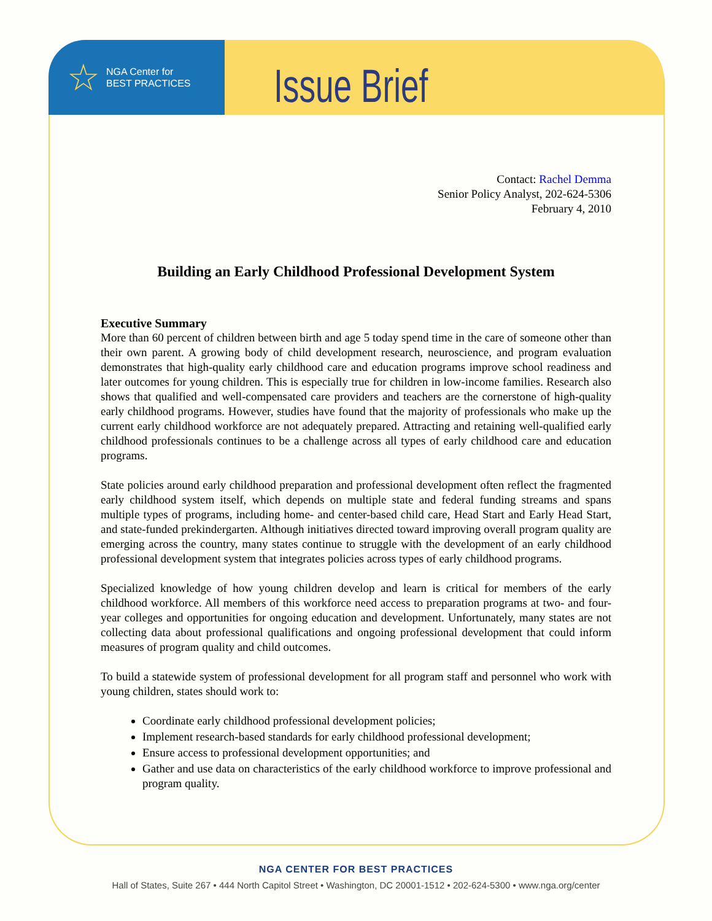☆
NGA Center for
BEST PRACTICES
Issue Brief
Contact: Rachel Demma
Senior Policy Analyst, 202-624-5306
February 4, 2010
Building an Early Childhood Professional Development System
Executive Summary
More than 60 percent of children between birth and age 5 today spend time in the care of someone other than their own parent. A growing body of child development research, neuroscience, and program evaluation demonstrates that high-quality early childhood care and education programs improve school readiness and later outcomes for young children. This is especially true for children in low-income families. Research also shows that qualified and well-compensated care providers and teachers are the cornerstone of high-quality early childhood programs. However, studies have found that the majority of professionals who make up the current early childhood workforce are not adequately prepared. Attracting and retaining well-qualified early childhood professionals continues to be a challenge across all types of early childhood care and education programs.
State policies around early childhood preparation and professional development often reflect the fragmented early childhood system itself, which depends on multiple state and federal funding streams and spans multiple types of programs, including home- and center-based child care, Head Start and Early Head Start, and state-funded prekindergarten. Although initiatives directed toward improving overall program quality are emerging across the country, many states continue to struggle with the development of an early childhood professional development system that integrates policies across types of early childhood programs.
Specialized knowledge of how young children develop and learn is critical for members of the early childhood workforce. All members of this workforce need access to preparation programs at two- and four-year colleges and opportunities for ongoing education and development. Unfortunately, many states are not collecting data about professional qualifications and ongoing professional development that could inform measures of program quality and child outcomes.
To build a statewide system of professional development for all program staff and personnel who work with young children, states should work to:
Coordinate early childhood professional development policies;
Implement research-based standards for early childhood professional development;
Ensure access to professional development opportunities; and
Gather and use data on characteristics of the early childhood workforce to improve professional and program quality.
NGA CENTER FOR BEST PRACTICES
Hall of States, Suite 267 • 444 North Capitol Street • Washington, DC 20001-1512 • 202-624-5300 • www.nga.org/center